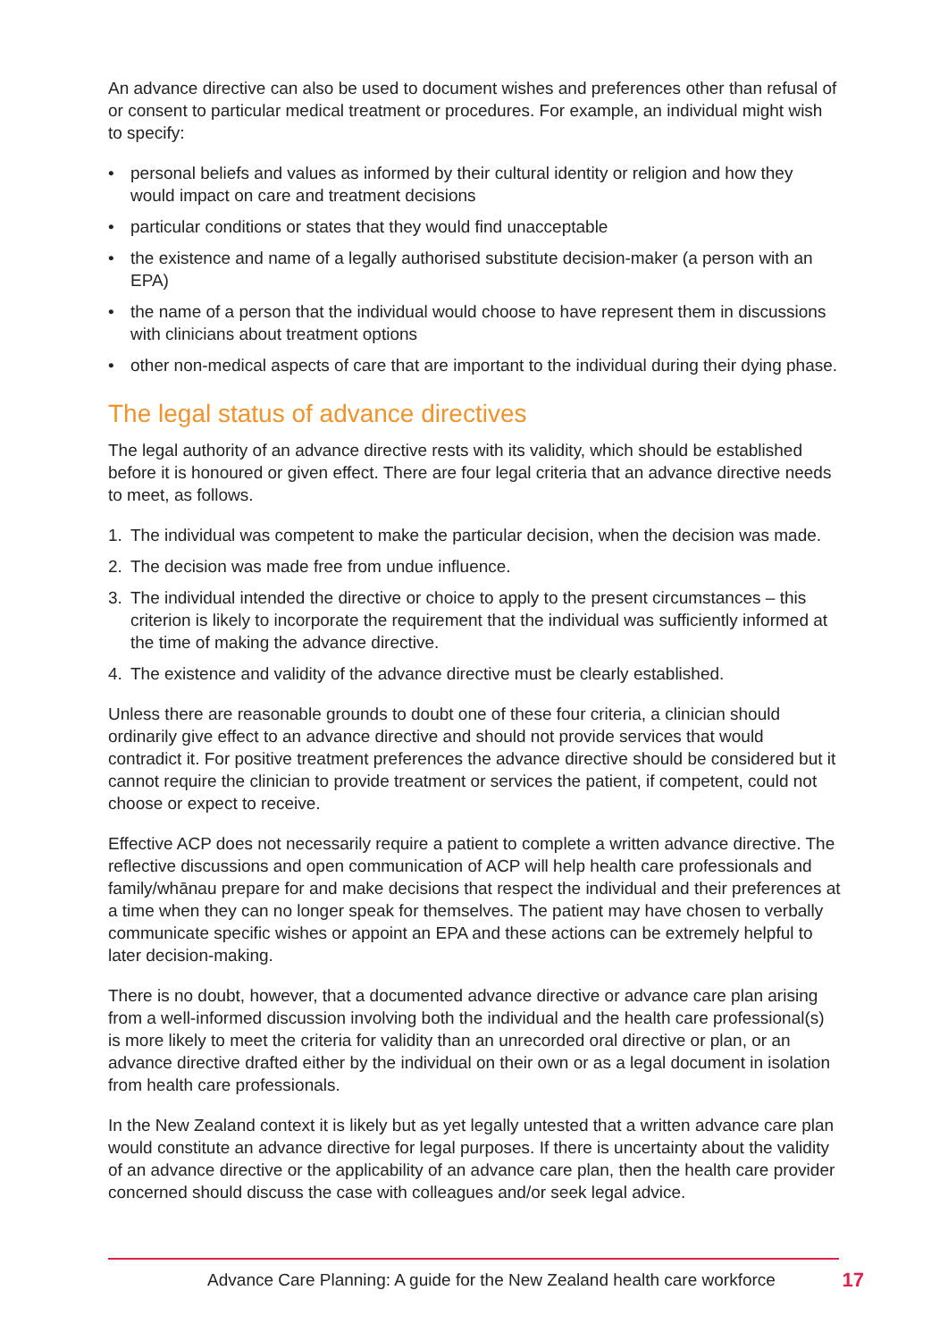An advance directive can also be used to document wishes and preferences other than refusal of or consent to particular medical treatment or procedures. For example, an individual might wish to specify:
• personal beliefs and values as informed by their cultural identity or religion and how they would impact on care and treatment decisions
• particular conditions or states that they would find unacceptable
• the existence and name of a legally authorised substitute decision-maker (a person with an EPA)
• the name of a person that the individual would choose to have represent them in discussions with clinicians about treatment options
• other non-medical aspects of care that are important to the individual during their dying phase.
The legal status of advance directives
The legal authority of an advance directive rests with its validity, which should be established before it is honoured or given effect. There are four legal criteria that an advance directive needs to meet, as follows.
1. The individual was competent to make the particular decision, when the decision was made.
2. The decision was made free from undue influence.
3. The individual intended the directive or choice to apply to the present circumstances – this criterion is likely to incorporate the requirement that the individual was sufficiently informed at the time of making the advance directive.
4. The existence and validity of the advance directive must be clearly established.
Unless there are reasonable grounds to doubt one of these four criteria, a clinician should ordinarily give effect to an advance directive and should not provide services that would contradict it. For positive treatment preferences the advance directive should be considered but it cannot require the clinician to provide treatment or services the patient, if competent, could not choose or expect to receive.
Effective ACP does not necessarily require a patient to complete a written advance directive. The reflective discussions and open communication of ACP will help health care professionals and family/whānau prepare for and make decisions that respect the individual and their preferences at a time when they can no longer speak for themselves. The patient may have chosen to verbally communicate specific wishes or appoint an EPA and these actions can be extremely helpful to later decision-making.
There is no doubt, however, that a documented advance directive or advance care plan arising from a well-informed discussion involving both the individual and the health care professional(s) is more likely to meet the criteria for validity than an unrecorded oral directive or plan, or an advance directive drafted either by the individual on their own or as a legal document in isolation from health care professionals.
In the New Zealand context it is likely but as yet legally untested that a written advance care plan would constitute an advance directive for legal purposes. If there is uncertainty about the validity of an advance directive or the applicability of an advance care plan, then the health care provider concerned should discuss the case with colleagues and/or seek legal advice.
Advance Care Planning: A guide for the New Zealand health care workforce 17